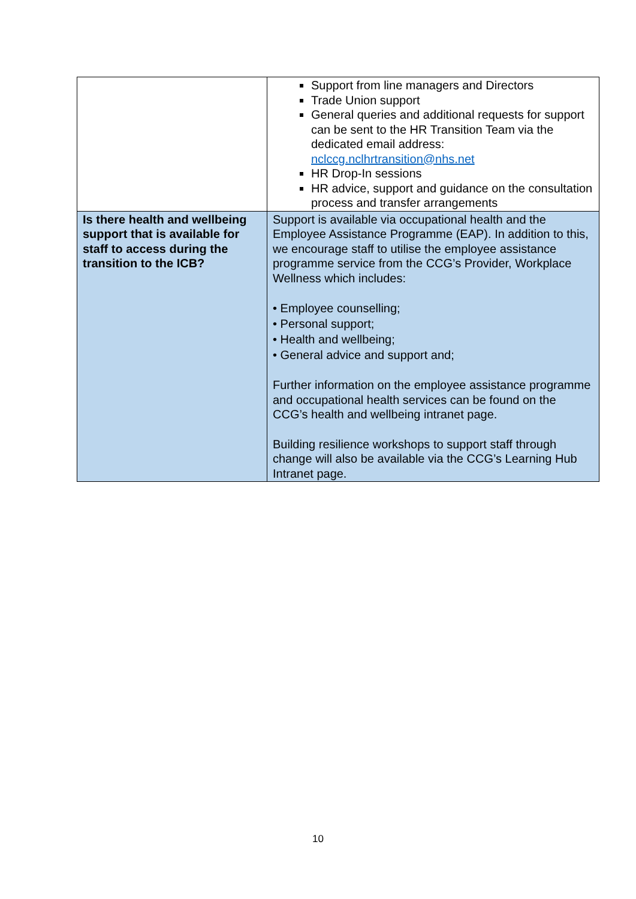| | Support from line managers and Directors Trade Union support General queries and additional requests for support can be sent to the HR Transition Team via the dedicated email address: nclccg.nclhrtransition@nhs.net HR Drop-In sessions HR advice, support and guidance on the consultation process and transfer arrangements |
| Is there health and wellbeing support that is available for staff to access during the transition to the ICB? | Support is available via occupational health and the Employee Assistance Programme (EAP). In addition to this, we encourage staff to utilise the employee assistance programme service from the CCG’s Provider, Workplace Wellness which includes: • Employee counselling; • Personal support; • Health and wellbeing; • General advice and support and; Further information on the employee assistance programme and occupational health services can be found on the CCG’s health and wellbeing intranet page. Building resilience workshops to support staff through change will also be available via the CCG’s Learning Hub Intranet page. |
10